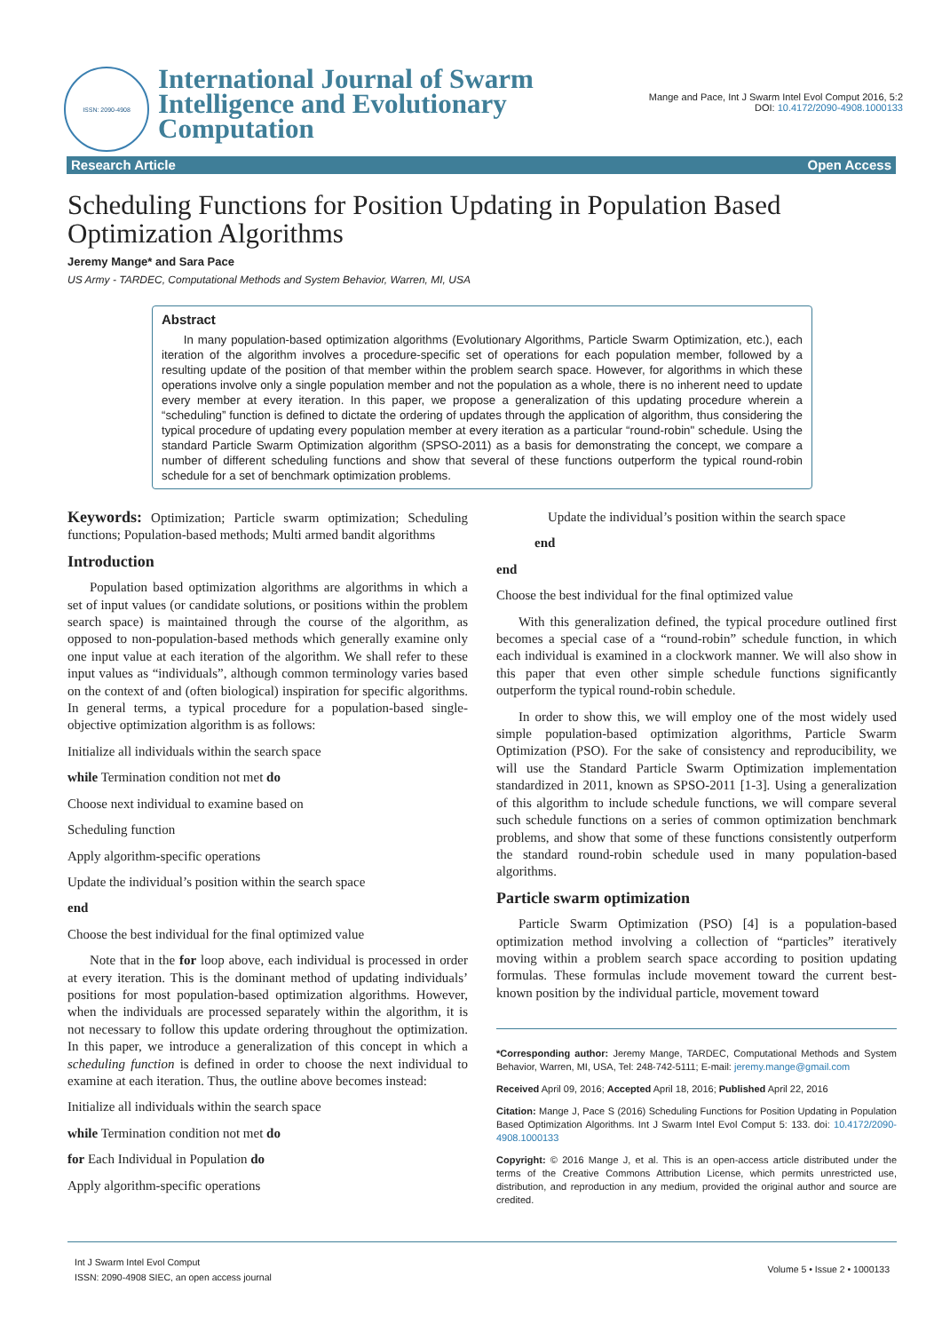ISSN: 2090-4908
International Journal of Swarm
Intelligence and Evolutionary
Computation
Mange and Pace, Int J Swarm Intel Evol Comput 2016, 5:2
DOI: 10.4172/2090-4908.1000133
Research Article Open Access
Scheduling Functions for Position Updating in Population Based Optimization Algorithms
Jeremy Mange* and Sara Pace
US Army - TARDEC, Computational Methods and System Behavior, Warren, MI, USA
Abstract
In many population-based optimization algorithms (Evolutionary Algorithms, Particle Swarm Optimization, etc.), each iteration of the algorithm involves a procedure-specific set of operations for each population member, followed by a resulting update of the position of that member within the problem search space. However, for algorithms in which these operations involve only a single population member and not the population as a whole, there is no inherent need to update every member at every iteration. In this paper, we propose a generalization of this updating procedure wherein a “scheduling” function is defined to dictate the ordering of updates through the application of algorithm, thus considering the typical procedure of updating every population member at every iteration as a particular “round-robin" schedule. Using the standard Particle Swarm Optimization algorithm (SPSO-2011) as a basis for demonstrating the concept, we compare a number of different scheduling functions and show that several of these functions outperform the typical round-robin schedule for a set of benchmark optimization problems.
Keywords: Optimization; Particle swarm optimization; Scheduling functions; Population-based methods; Multi armed bandit algorithms
Introduction
Population based optimization algorithms are algorithms in which a set of input values (or candidate solutions, or positions within the problem search space) is maintained through the course of the algorithm, as opposed to non-population-based methods which generally examine only one input value at each iteration of the algorithm. We shall refer to these input values as “individuals”, although common terminology varies based on the context of and (often biological) inspiration for specific algorithms. In general terms, a typical procedure for a population-based single-objective optimization algorithm is as follows:
Initialize all individuals within the search space
while Termination condition not met do
Choose next individual to examine based on
Scheduling function
Apply algorithm-specific operations
Update the individual’s position within the search space
end
Choose the best individual for the final optimized value
Note that in the for loop above, each individual is processed in order at every iteration. This is the dominant method of updating individuals’ positions for most population-based optimization algorithms. However, when the individuals are processed separately within the algorithm, it is not necessary to follow this update ordering throughout the optimization. In this paper, we introduce a generalization of this concept in which a scheduling function is defined in order to choose the next individual to examine at each iteration. Thus, the outline above becomes instead:
Initialize all individuals within the search space
while Termination condition not met do
for Each Individual in Population do
Apply algorithm-specific operations
Update the individual’s position within the search space
end
end
Choose the best individual for the final optimized value
With this generalization defined, the typical procedure outlined first becomes a special case of a “round-robin” schedule function, in which each individual is examined in a clockwork manner. We will also show in this paper that even other simple schedule functions significantly outperform the typical round-robin schedule.
In order to show this, we will employ one of the most widely used simple population-based optimization algorithms, Particle Swarm Optimization (PSO). For the sake of consistency and reproducibility, we will use the Standard Particle Swarm Optimization implementation standardized in 2011, known as SPSO-2011 [1-3]. Using a generalization of this algorithm to include schedule functions, we will compare several such schedule functions on a series of common optimization benchmark problems, and show that some of these functions consistently outperform the standard round-robin schedule used in many population-based algorithms.
Particle swarm optimization
Particle Swarm Optimization (PSO) [4] is a population-based optimization method involving a collection of “particles” iteratively moving within a problem search space according to position updating formulas. These formulas include movement toward the current best-known position by the individual particle, movement toward
*Corresponding author: Jeremy Mange, TARDEC, Computational Methods and System Behavior, Warren, MI, USA, Tel: 248-742-5111; E-mail: jeremy.mange@gmail.com
Received April 09, 2016; Accepted April 18, 2016; Published April 22, 2016
Citation: Mange J, Pace S (2016) Scheduling Functions for Position Updating in Population Based Optimization Algorithms. Int J Swarm Intel Evol Comput 5: 133. doi: 10.4172/2090-4908.1000133
Copyright: © 2016 Mange J, et al. This is an open-access article distributed under the terms of the Creative Commons Attribution License, which permits unrestricted use, distribution, and reproduction in any medium, provided the original author and source are credited.
Int J Swarm Intel Evol Comput
ISSN: 2090-4908 SIEC, an open access journal
Volume 5 • Issue 2 • 1000133